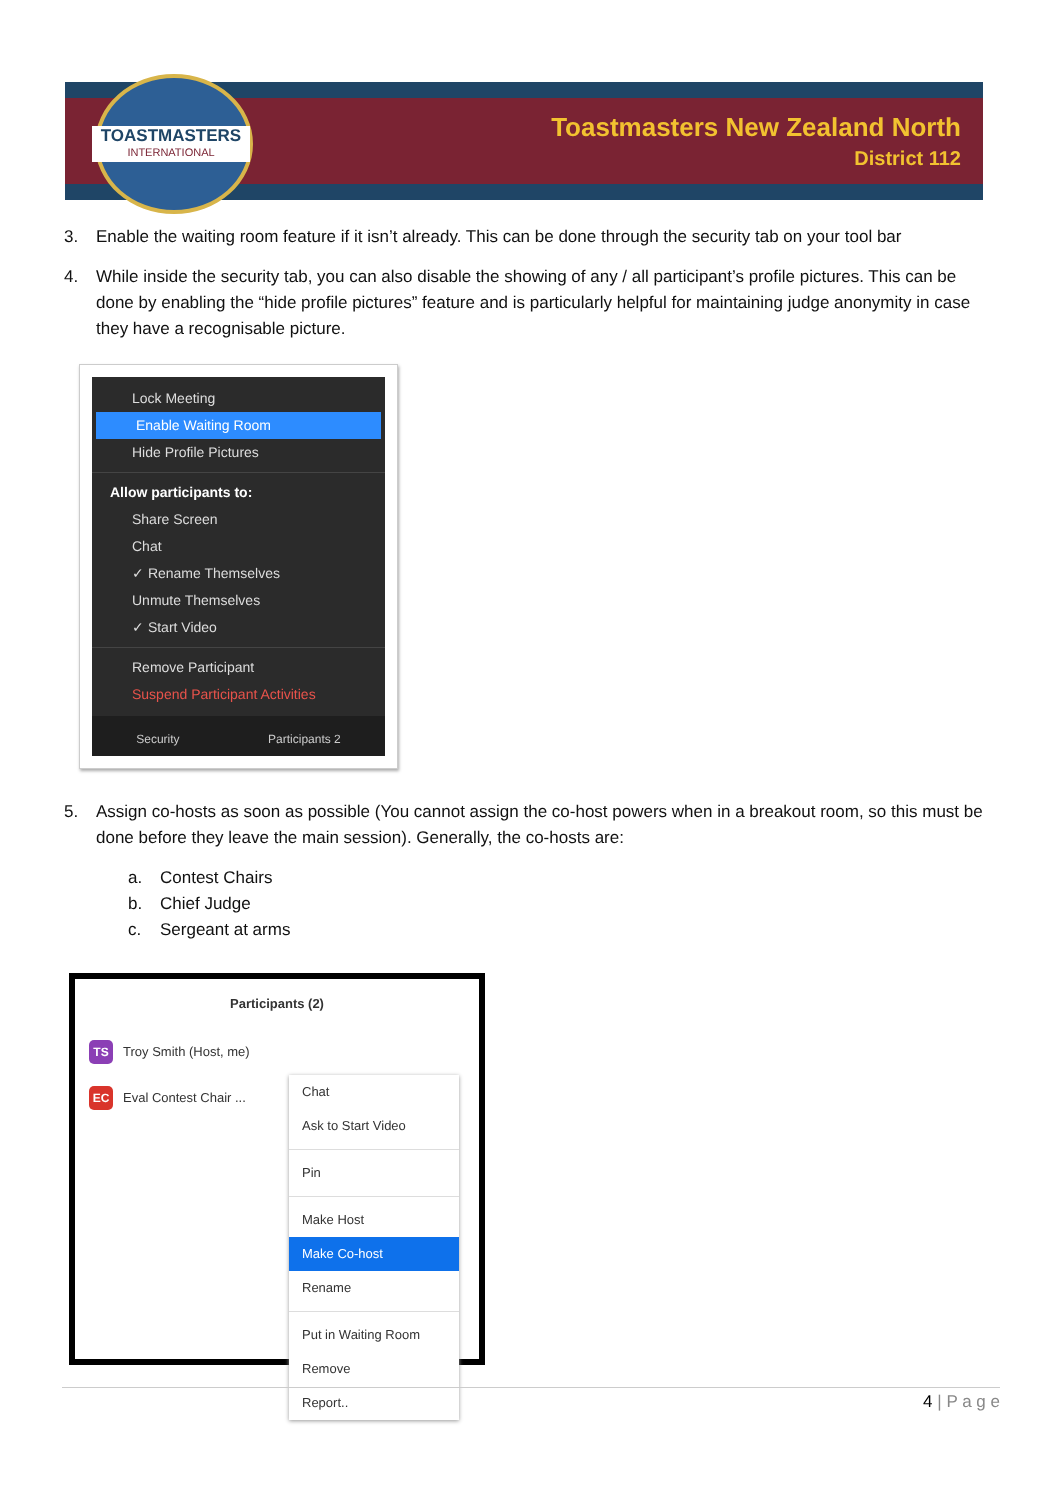TOASTMASTERS
INTERNATIONAL
Toastmasters New Zealand North
District 112
3. Enable the waiting room feature if it isn’t already. This can be done through the security tab on your tool bar
4. While inside the security tab, you can also disable the showing of any / all participant’s profile pictures. This can be done by enabling the “hide profile pictures” feature and is particularly helpful for maintaining judge anonymity in case they have a recognisable picture.
Lock Meeting
Enable Waiting Room
Hide Profile Pictures
Allow participants to:
Share Screen
Chat
✓ Rename Themselves
Unmute Themselves
✓ Start Video
Remove Participant
Suspend Participant Activities
Security Participants 2
5. Assign co-hosts as soon as possible (You cannot assign the co-host powers when in a breakout room, so this must be done before they leave the main session). Generally, the co-hosts are:
a. Contest Chairs
b. Chief Judge
c. Sergeant at arms
Participants (2)
TS Troy Smith (Host, me)
EC Eval Contest Chair ...
Chat
Ask to Start Video
Pin
Make Host
Make Co-host
Rename
Put in Waiting Room
Remove
Report..
4 | P a g e